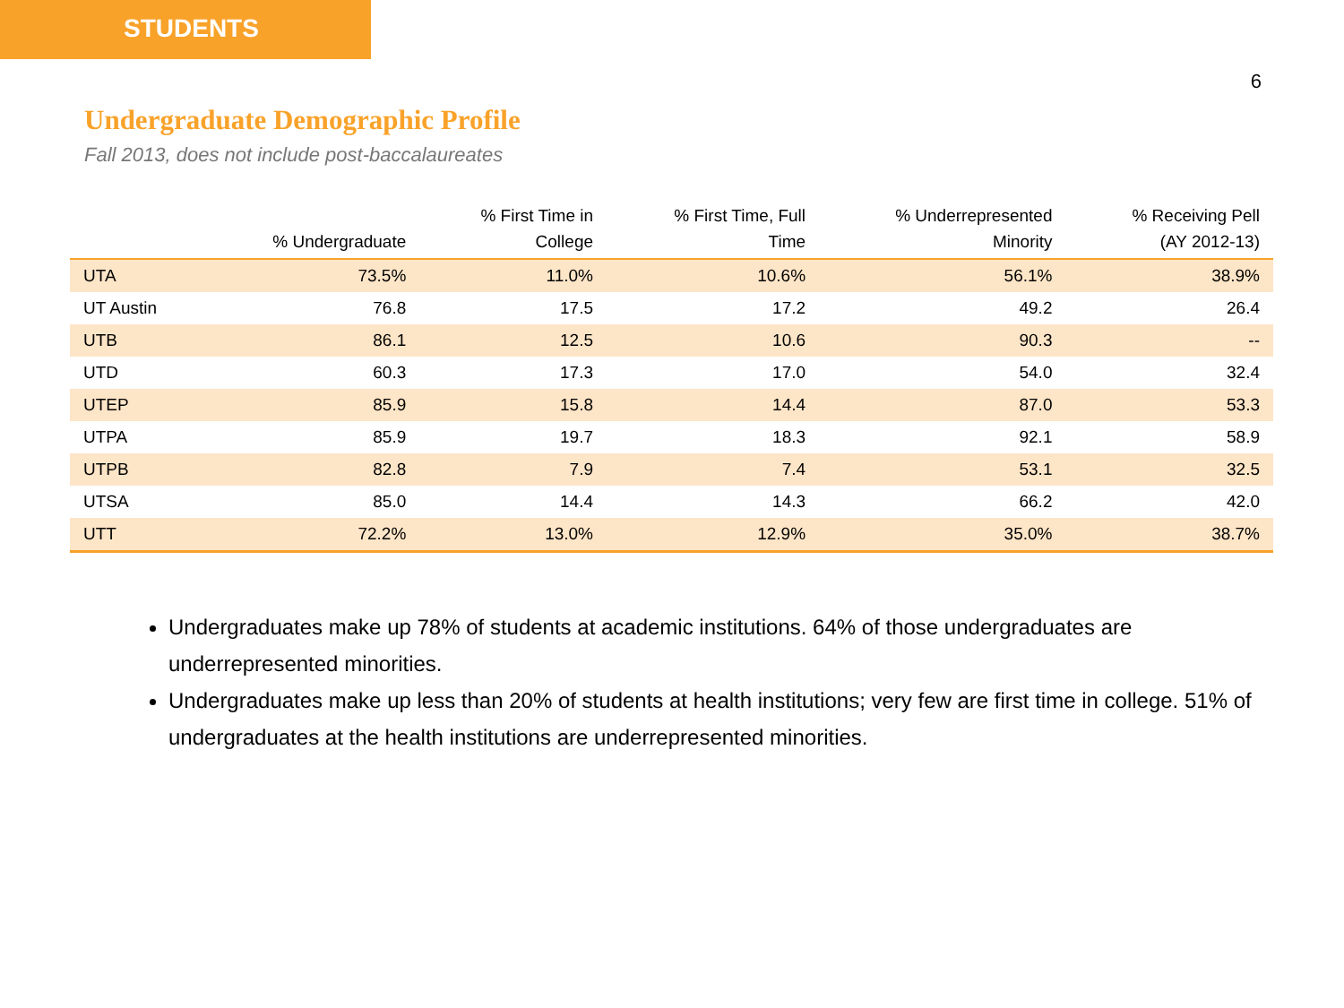STUDENTS
6
Undergraduate Demographic Profile
Fall 2013, does not include post-baccalaureates
| | % Undergraduate | % First Time in College | % First Time, Full Time | % Underrepresented Minority | % Receiving Pell (AY 2012-13) |
| --- | --- | --- | --- | --- | --- |
| UTA | 73.5% | 11.0% | 10.6% | 56.1% | 38.9% |
| UT Austin | 76.8 | 17.5 | 17.2 | 49.2 | 26.4 |
| UTB | 86.1 | 12.5 | 10.6 | 90.3 | -- |
| UTD | 60.3 | 17.3 | 17.0 | 54.0 | 32.4 |
| UTEP | 85.9 | 15.8 | 14.4 | 87.0 | 53.3 |
| UTPA | 85.9 | 19.7 | 18.3 | 92.1 | 58.9 |
| UTPB | 82.8 | 7.9 | 7.4 | 53.1 | 32.5 |
| UTSA | 85.0 | 14.4 | 14.3 | 66.2 | 42.0 |
| UTT | 72.2% | 13.0% | 12.9% | 35.0% | 38.7% |
Undergraduates make up 78% of students at academic institutions. 64% of those undergraduates are underrepresented minorities.
Undergraduates make up less than 20% of students at health institutions; very few are first time in college. 51% of undergraduates at the health institutions are underrepresented minorities.